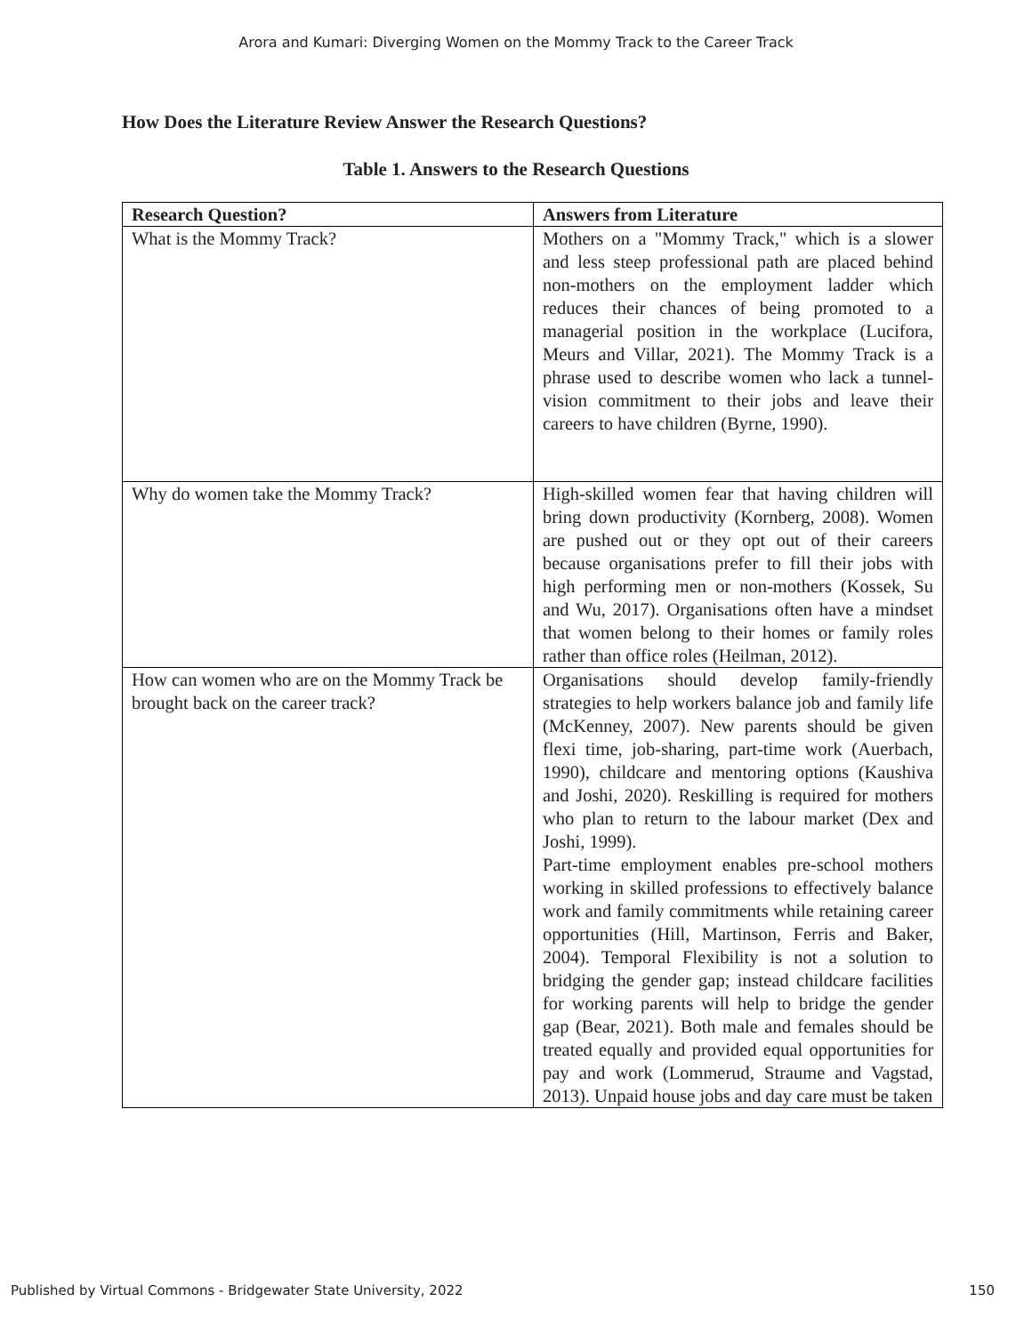Arora and Kumari: Diverging Women on the Mommy Track to the Career Track
How Does the Literature Review Answer the Research Questions?
Table 1. Answers to the Research Questions
| Research Question? | Answers from Literature |
| --- | --- |
| What is the Mommy Track? | Mothers on a "Mommy Track," which is a slower and less steep professional path are placed behind non-mothers on the employment ladder which reduces their chances of being promoted to a managerial position in the workplace (Lucifora, Meurs and Villar, 2021). The Mommy Track is a phrase used to describe women who lack a tunnel-vision commitment to their jobs and leave their careers to have children (Byrne, 1990). |
| Why do women take the Mommy Track? | High-skilled women fear that having children will bring down productivity (Kornberg, 2008). Women are pushed out or they opt out of their careers because organisations prefer to fill their jobs with high performing men or non-mothers (Kossek, Su and Wu, 2017). Organisations often have a mindset that women belong to their homes or family roles rather than office roles (Heilman, 2012). |
| How can women who are on the Mommy Track be brought back on the career track? | Organisations should develop family-friendly strategies to help workers balance job and family life (McKenney, 2007). New parents should be given flexi time, job-sharing, part-time work (Auerbach, 1990), childcare and mentoring options (Kaushiva and Joshi, 2020). Reskilling is required for mothers who plan to return to the labour market (Dex and Joshi, 1999). Part-time employment enables pre-school mothers working in skilled professions to effectively balance work and family commitments while retaining career opportunities (Hill, Martinson, Ferris and Baker, 2004). Temporal Flexibility is not a solution to bridging the gender gap; instead childcare facilities for working parents will help to bridge the gender gap (Bear, 2021). Both male and females should be treated equally and provided equal opportunities for pay and work (Lommerud, Straume and Vagstad, 2013). Unpaid house jobs and day care must be taken |
Published by Virtual Commons - Bridgewater State University, 2022 150